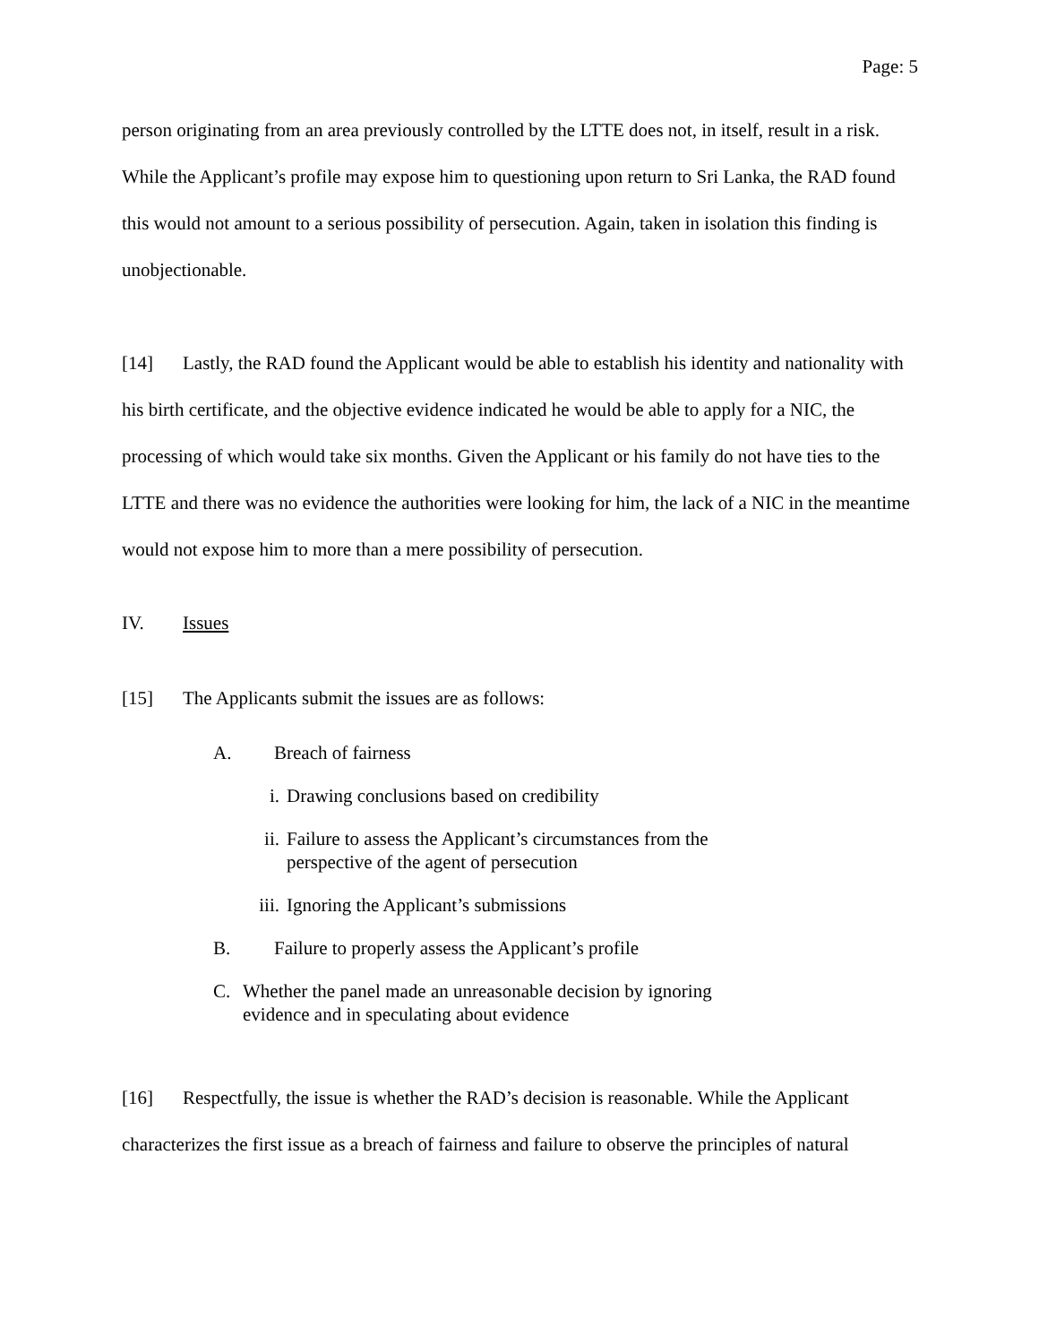Page: 5
person originating from an area previously controlled by the LTTE does not, in itself, result in a risk. While the Applicant’s profile may expose him to questioning upon return to Sri Lanka, the RAD found this would not amount to a serious possibility of persecution. Again, taken in isolation this finding is unobjectionable.
[14] Lastly, the RAD found the Applicant would be able to establish his identity and nationality with his birth certificate, and the objective evidence indicated he would be able to apply for a NIC, the processing of which would take six months. Given the Applicant or his family do not have ties to the LTTE and there was no evidence the authorities were looking for him, the lack of a NIC in the meantime would not expose him to more than a mere possibility of persecution.
IV. Issues
[15] The Applicants submit the issues are as follows:
A. Breach of fairness
i. Drawing conclusions based on credibility
ii. Failure to assess the Applicant’s circumstances from the
perspective of the agent of persecution
iii. Ignoring the Applicant’s submissions
B. Failure to properly assess the Applicant’s profile
C. Whether the panel made an unreasonable decision by ignoring
evidence and in speculating about evidence
[16] Respectfully, the issue is whether the RAD’s decision is reasonable. While the Applicant characterizes the first issue as a breach of fairness and failure to observe the principles of natural